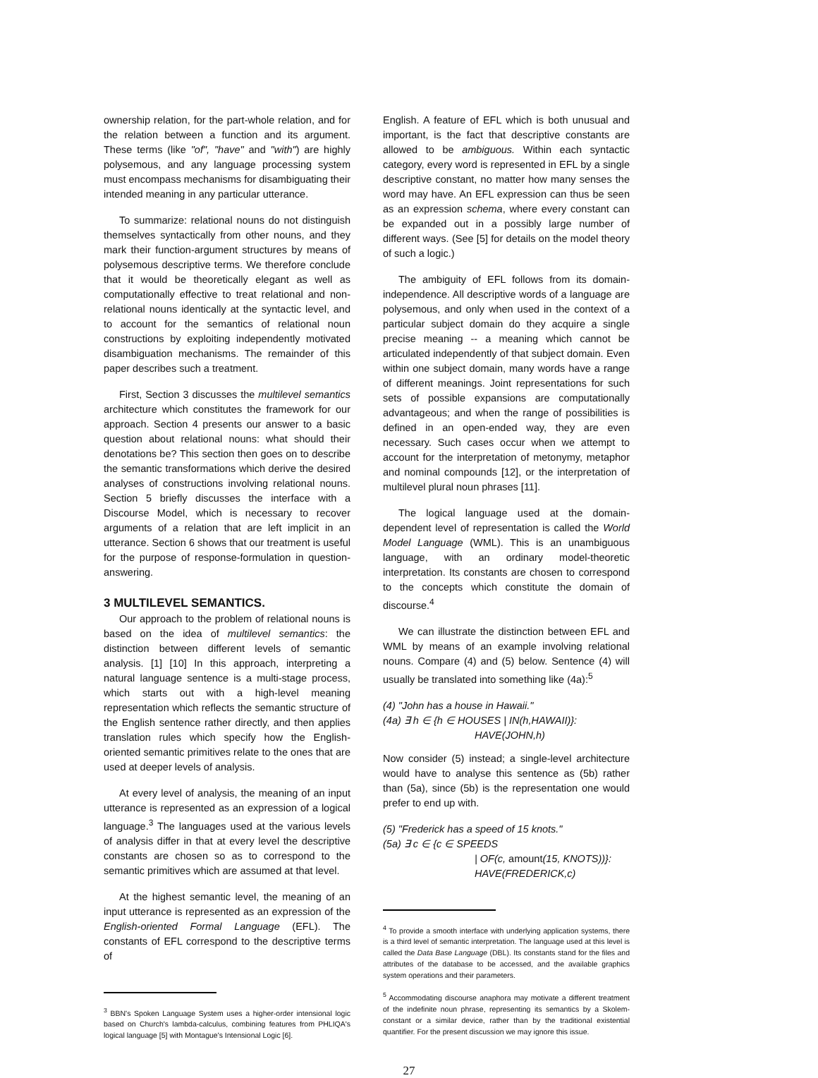ownership relation, for the part-whole relation, and for the relation between a function and its argument. These terms (like "of", "have" and "with") are highly polysemous, and any language processing system must encompass mechanisms for disambiguating their intended meaning in any particular utterance.
To summarize: relational nouns do not distinguish themselves syntactically from other nouns, and they mark their function-argument structures by means of polysemous descriptive terms. We therefore conclude that it would be theoretically elegant as well as computationally effective to treat relational and non-relational nouns identically at the syntactic level, and to account for the semantics of relational noun constructions by exploiting independently motivated disambiguation mechanisms. The remainder of this paper describes such a treatment.
First, Section 3 discusses the multilevel semantics architecture which constitutes the framework for our approach. Section 4 presents our answer to a basic question about relational nouns: what should their denotations be? This section then goes on to describe the semantic transformations which derive the desired analyses of constructions involving relational nouns. Section 5 briefly discusses the interface with a Discourse Model, which is necessary to recover arguments of a relation that are left implicit in an utterance. Section 6 shows that our treatment is useful for the purpose of response-formulation in question-answering.
3 MULTILEVEL SEMANTICS.
Our approach to the problem of relational nouns is based on the idea of multilevel semantics: the distinction between different levels of semantic analysis. [1] [10] In this approach, interpreting a natural language sentence is a multi-stage process, which starts out with a high-level meaning representation which reflects the semantic structure of the English sentence rather directly, and then applies translation rules which specify how the English-oriented semantic primitives relate to the ones that are used at deeper levels of analysis.
At every level of analysis, the meaning of an input utterance is represented as an expression of a logical language.<sup>3</sup> The languages used at the various levels of analysis differ in that at every level the descriptive constants are chosen so as to correspond to the semantic primitives which are assumed at that level.
At the highest semantic level, the meaning of an input utterance is represented as an expression of the English-oriented Formal Language (EFL). The constants of EFL correspond to the descriptive terms of
<sup>3</sup> BBN's Spoken Language System uses a higher-order intensional logic based on Church's lambda-calculus, combining features from PHLIQA's logical language [5] with Montague's Intensional Logic [6].
English. A feature of EFL which is both unusual and important, is the fact that descriptive constants are allowed to be ambiguous. Within each syntactic category, every word is represented in EFL by a single descriptive constant, no matter how many senses the word may have. An EFL expression can thus be seen as an expression schema, where every constant can be expanded out in a possibly large number of different ways. (See [5] for details on the model theory of such a logic.)
The ambiguity of EFL follows from its domain-independence. All descriptive words of a language are polysemous, and only when used in the context of a particular subject domain do they acquire a single precise meaning -- a meaning which cannot be articulated independently of that subject domain. Even within one subject domain, many words have a range of different meanings. Joint representations for such sets of possible expansions are computationally advantageous; and when the range of possibilities is defined in an open-ended way, they are even necessary. Such cases occur when we attempt to account for the interpretation of metonymy, metaphor and nominal compounds [12], or the interpretation of multilevel plural noun phrases [11].
The logical language used at the domain-dependent level of representation is called the World Model Language (WML). This is an unambiguous language, with an ordinary model-theoretic interpretation. Its constants are chosen to correspond to the concepts which constitute the domain of discourse.<sup>4</sup>
We can illustrate the distinction between EFL and WML by means of an example involving relational nouns. Compare (4) and (5) below. Sentence (4) will usually be translated into something like (4a):<sup>5</sup>
(4) "John has a house in Hawaii."
(4a) ∃ h ∈ {h ∈ HOUSES | IN(h,HAWAII)}:
HAVE(JOHN,h)
Now consider (5) instead; a single-level architecture would have to analyse this sentence as (5b) rather than (5a), since (5b) is the representation one would prefer to end up with.
(5) "Frederick has a speed of 15 knots."
(5a) ∃ c ∈ {c ∈ SPEEDS
| OF(c, amount(15, KNOTS))}:
HAVE(FREDERICK,c)
<sup>4</sup> To provide a smooth interface with underlying application systems, there is a third level of semantic interpretation. The language used at this level is called the Data Base Language (DBL). Its constants stand for the files and attributes of the database to be accessed, and the available graphics system operations and their parameters.
<sup>5</sup> Accommodating discourse anaphora may motivate a different treatment of the indefinite noun phrase, representing its semantics by a Skolem-constant or a similar device, rather than by the traditional existential quantifier. For the present discussion we may ignore this issue.
27